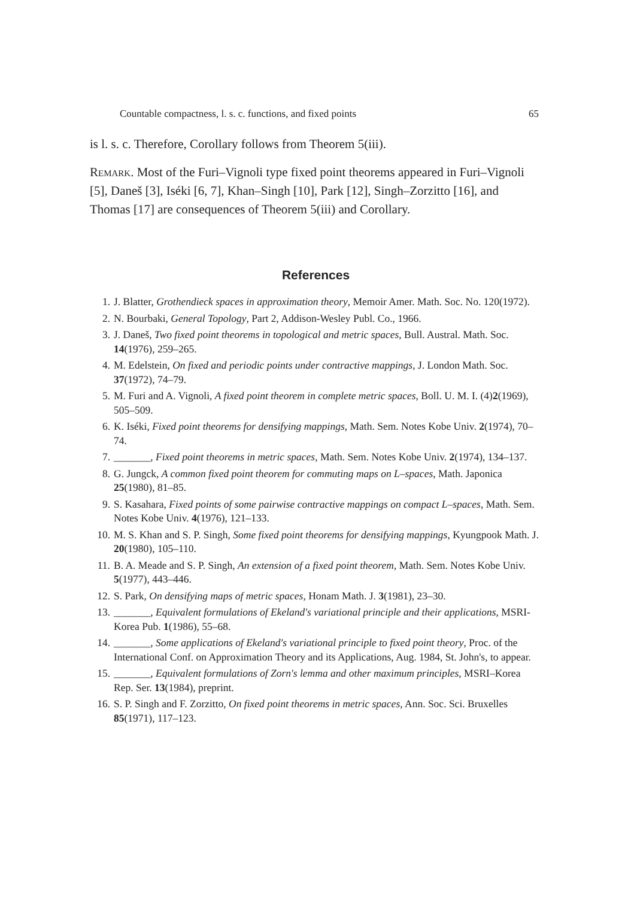Countable compactness, l. s. c. functions, and fixed points 65
is l. s. c. Therefore, Corollary follows from Theorem 5(iii).
Remark. Most of the Furi–Vignoli type fixed point theorems appeared in Furi–Vignoli [5], Daneš [3], Iséki [6, 7], Khan–Singh [10], Park [12], Singh–Zorzitto [16], and Thomas [17] are consequences of Theorem 5(iii) and Corollary.
References
1. J. Blatter, Grothendieck spaces in approximation theory, Memoir Amer. Math. Soc. No. 120(1972).
2. N. Bourbaki, General Topology, Part 2, Addison-Wesley Publ. Co., 1966.
3. J. Daneš, Two fixed point theorems in topological and metric spaces, Bull. Austral. Math. Soc. 14(1976), 259–265.
4. M. Edelstein, On fixed and periodic points under contractive mappings, J. London Math. Soc. 37(1972), 74–79.
5. M. Furi and A. Vignoli, A fixed point theorem in complete metric spaces, Boll. U. M. I. (4)2(1969), 505–509.
6. K. Iséki, Fixed point theorems for densifying mappings, Math. Sem. Notes Kobe Univ. 2(1974), 70–74.
7. _______, Fixed point theorems in metric spaces, Math. Sem. Notes Kobe Univ. 2(1974), 134–137.
8. G. Jungck, A common fixed point theorem for commuting maps on L–spaces, Math. Japonica 25(1980), 81–85.
9. S. Kasahara, Fixed points of some pairwise contractive mappings on compact L–spaces, Math. Sem. Notes Kobe Univ. 4(1976), 121–133.
10. M. S. Khan and S. P. Singh, Some fixed point theorems for densifying mappings, Kyungpook Math. J. 20(1980), 105–110.
11. B. A. Meade and S. P. Singh, An extension of a fixed point theorem, Math. Sem. Notes Kobe Univ. 5(1977), 443–446.
12. S. Park, On densifying maps of metric spaces, Honam Math. J. 3(1981), 23–30.
13. _______, Equivalent formulations of Ekeland's variational principle and their applications, MSRI-Korea Pub. 1(1986), 55–68.
14. _______, Some applications of Ekeland's variational principle to fixed point theory, Proc. of the International Conf. on Approximation Theory and its Applications, Aug. 1984, St. John's, to appear.
15. _______, Equivalent formulations of Zorn's lemma and other maximum principles, MSRI–Korea Rep. Ser. 13(1984), preprint.
16. S. P. Singh and F. Zorzitto, On fixed point theorems in metric spaces, Ann. Soc. Sci. Bruxelles 85(1971), 117–123.